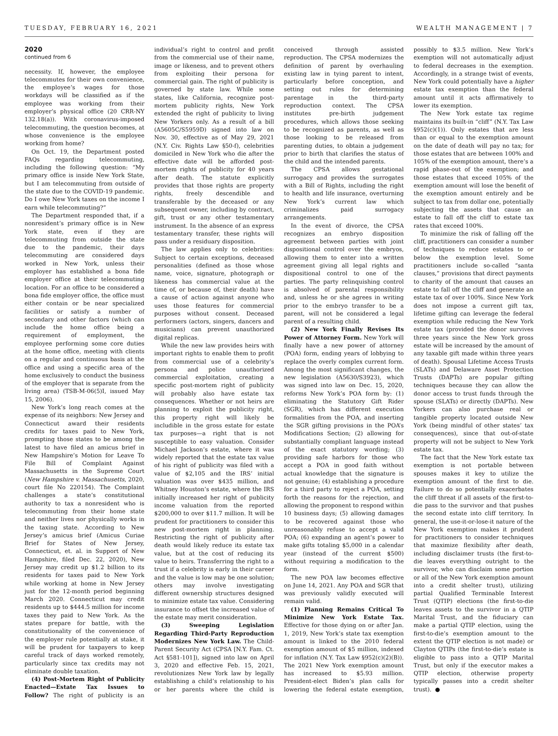TUESDAY, FEBRUARY 16, 2021 WEALTH MANAGEMENT | 7
2020
continued from 6
necessity. If, however, the employee telecommutes for their own convenience, the employee’s wages for those workdays will be classified as if the employee was working from their employer’s physical office (20 CRR-NY 132.18(a)). With coronavirus-imposed telecommuting, the question becomes, at whose convenience is the employee working from home?
On Oct. 19, the Department posted FAQs regarding telecommuting, including the following question: “My primary office is inside New York State, but I am telecommuting from outside of the state due to the COVID-19 pandemic. Do I owe New York taxes on the income I earn while telecommuting?”
The Department responded that, if a nonresident’s primary office is in New York state, even if they are telecommuting from outside the state due to the pandemic, their days telecommuting are considered days worked in New York, unless their employer has established a bona fide employer office at their telecommuting location. For an office to be considered a bona fide employer office, the office must either contain or be near specialized facilities or satisfy a number of secondary and other factors (which can include the home office being a requirement of employment, the employee performing some core duties at the home office, meeting with clients on a regular and continuous basis at the office and using a specific area of the home exclusively to conduct the business of the employer that is separate from the living area) (TSB-M-06(5)I, issued May 15, 2006).
New York’s long reach comes at the expense of its neighbors: New Jersey and Connecticut award their residents credits for taxes paid to New York, prompting those states to be among the latest to have filed an amicus brief in New Hampshire’s Motion for Leave To File Bill of Complaint Against Massachusetts in the Supreme Court (New Hampshire v. Massachusetts, 2020, court file No 220154). The Complaint challenges a state’s constitutional authority to tax a nonresident who is telecommuting from their home state and neither lives nor physically works in the taxing state. According to New Jersey’s amicus brief (Amicus Curiae Brief for States of New Jersey, Connecticut, et. al. in Support of New Hampshire, filed Dec. 22, 2020), New Jersey may credit up $1.2 billion to its residents for taxes paid to New York while working at home in New Jersey just for the 12-month period beginning March 2020. Connecticut may credit residents up to $444.5 million for income taxes they paid to New York. As the states prepare for battle, with the constitutionality of the convenience of the employer rule potentially at stake, it will be prudent for taxpayers to keep careful track of days worked remotely, particularly since tax credits may not eliminate double taxation.
(4) Post-Mortem Right of Publicity Enacted—Estate Tax Issues to Follow? The right of publicity is an individual’s right to control and profit from the commercial use of their name, image or likeness, and to prevent others from exploiting their persona for commercial gain. The right of publicity is governed by state law. While some states, like California, recognize post-mortem publicity rights, New York extended the right of publicity to living New Yorkers only. As a result of a bill (A5605C/S5959D) signed into law on Nov. 30, effective as of May 29, 2021 (N.Y. Civ. Rights Law §50-f), celebrities domiciled in New York who die after the effective date will be afforded post-mortem rights of publicity for 40 years after death. The statute explicitly provides that those rights are property rights, freely descendible and transferable by the deceased or any subsequent owner, including by contract, gift, trust or any other testamentary instrument. In the absence of an express testamentary transfer, these rights will pass under a residuary disposition.
The law applies only to celebrities: Subject to certain exceptions, deceased personalities (defined as those whose name, voice, signature, photograph or likeness has commercial value at the time of, or because of, their death) have a cause of action against anyone who uses those features for commercial purposes without consent. Deceased performers (actors, singers, dancers and musicians) can prevent unauthorized digital replicas.
While the new law provides heirs with important rights to enable them to profit from commercial use of a celebrity’s persona and police unauthorized commercial exploitation, creating a specific post-mortem right of publicity will probably also have estate tax consequences. Whether or not heirs are planning to exploit the publicity right, this property right will likely be includible in the gross estate for estate tax purposes—a right that is not susceptible to easy valuation. Consider Michael Jackson’s estate, where it was widely reported that the estate tax value of his right of publicity was filed with a value of $2,105 and the IRS’ initial valuation was over $435 million, and Whitney Houston’s estate, where the IRS initially increased her right of publicity income valuation from the reported $200,000 to over $11.7 million. It will be prudent for practitioners to consider this new post-mortem right in planning. Restricting the right of publicity after death would likely reduce its estate tax value, but at the cost of reducing its value to heirs. Transferring the right to a trust if a celebrity is early in their career and the value is low may be one solution; others may involve investigating different ownership structures designed to minimize estate tax value. Considering insurance to offset the increased value of the estate may merit consideration.
(3) Sweeping Legislation Regarding Third-Party Reproduction Modernizes New York Law. The Child-Parent Security Act (CPSA [N.Y. Fam. Ct. Act §581-101]), signed into law on April 3, 2020 and effective Feb. 15, 2021, revolutionizes New York law by legally establishing a child’s relationship to his or her parents where the child is conceived through assisted reproduction. The CPSA modernizes the definition of parent by overhauling existing law in tying parent to intent, particularly before conception, and setting out rules for determining parentage in the third-party reproduction context. The CPSA institutes pre-birth judgement procedures, which allows those seeking to be recognized as parents, as well as those looking to be released from parenting duties, to obtain a judgement prior to birth that clarifies the status of the child and the intended parents.
The CPSA allows gestational surrogacy and provides the surrogates with a Bill of Rights, including the right to health and life insurance, overturning New York’s current law which criminalizes paid surrogacy arrangements.
In the event of divorce, the CPSA recognizes an embryo disposition agreement between parties with joint dispositional control over the embryos, allowing them to enter into a written agreement giving all legal rights and dispositional control to one of the parties. The party relinquishing control is absolved of parental responsibility and, unless he or she agrees in writing prior to the embryo transfer to be a parent, will not be considered a legal parent of a resulting child.
(2) New York Finally Revises Its Power of Attorney Form. New York will finally have a new power of attorney (POA) form, ending years of lobbying to replace the overly complex current form. Among the most significant changes, the new legislation (A5630/S3923), which was signed into law on Dec. 15, 2020, reforms New York’s POA form by: (1) eliminating the Statutory Gift Rider (SGR), which has different execution formalities from the POA, and inserting the SGR gifting provisions in the POA’s Modifications Section; (2) allowing for substantially compliant language instead of the exact statutory wording; (3) providing safe harbors for those who accept a POA in good faith without actual knowledge that the signature is not genuine; (4) establishing a procedure for a third party to reject a POA, setting forth the reasons for the rejection, and allowing the proponent to respond within 10 business days; (5) allowing damages to be recovered against those who unreasonably refuse to accept a valid POA; (6) expanding an agent’s power to make gifts totaling $5,000 in a calendar year (instead of the current $500) without requiring a modification to the form.
The new POA law becomes effective on June 14, 2021. Any POA and SGR that was previously validly executed will remain valid.
(1) Planning Remains Critical To Minimize New York Estate Tax. Effective for those dying on or after Jan. 1, 2019, New York’s state tax exemption amount is linked to the 2010 federal exemption amount of $5 million, indexed for inflation (N.Y. Tax Law §952(c)(2)(B)). The 2021 New York exemption amount has increased to $5.93 million. President-elect Biden’s plan calls for lowering the federal estate exemption, possibly to $3.5 million. New York’s exemption will not automatically adjust to federal decreases in the exemption. Accordingly, in a strange twist of events, New York could potentially have a higher estate tax exemption than the federal amount until it acts affirmatively to lower its exemption.
The New York estate tax regime maintains its built-in “cliff” (N.Y. Tax Law §952(c)(1)). Only estates that are less than or equal to the exemption amount on the date of death will pay no tax; for those estates that are between 100% and 105% of the exemption amount, there’s a rapid phase-out of the exemption; and those estates that exceed 105% of the exemption amount will lose the benefit of the exemption amount entirely and be subject to tax from dollar one, potentially subjecting the assets that cause an estate to fall off the cliff to estate tax rates that exceed 100%.
To minimize the risk of falling off the cliff, practitioners can consider a number of techniques to reduce estates to or below the exemption level. Some practitioners include so-called “santa clauses,” provisions that direct payments to charity of the amount that causes an estate to fall off the cliff and generate an estate tax of over 100%. Since New York does not impose a current gift tax, lifetime gifting can leverage the federal exemption while reducing the New York estate tax (provided the donor survives three years since the New York gross estate will be increased by the amount of any taxable gift made within three years of death). Spousal Lifetime Access Trusts (SLATs) and Delaware Asset Protection Trusts (DAPTs) are popular gifting techniques because they can allow the donor access to trust funds through the spouse (SLATs) or directly (DAPTs). New Yorkers can also purchase real or tangible property located outside New York (being mindful of other states’ tax consequences), since that out-of-state property will not be subject to New York estate tax.
The fact that the New York estate tax exemption is not portable between spouses makes it key to utilize the exemption amount of the first to die. Failure to do so potentially exacerbates the cliff threat if all assets of the first-to-die pass to the survivor and that pushes the second estate into cliff territory. In general, the use-it-or-lose-it nature of the New York exemption makes it prudent for practitioners to consider techniques that maximize flexibility after death, including disclaimer trusts (the first-to-die leaves everything outright to the survivor, who can disclaim some portion or all of the New York exemption amount into a credit shelter trust), utilizing partial Qualified Terminable Interest Trust (QTIP) elections (the first-to-die leaves assets to the survivor in a QTIP Marital Trust, and the fiduciary can make a partial QTIP election, using the first-to-die’s exemption amount to the extent the QTIP election is not made) or Clayton QTIPs (the first-to-die’s estate is eligible to pass into a QTIP Marital Trust, but only if the executor makes a QTIP election, otherwise property typically passes into a credit shelter trust). ●